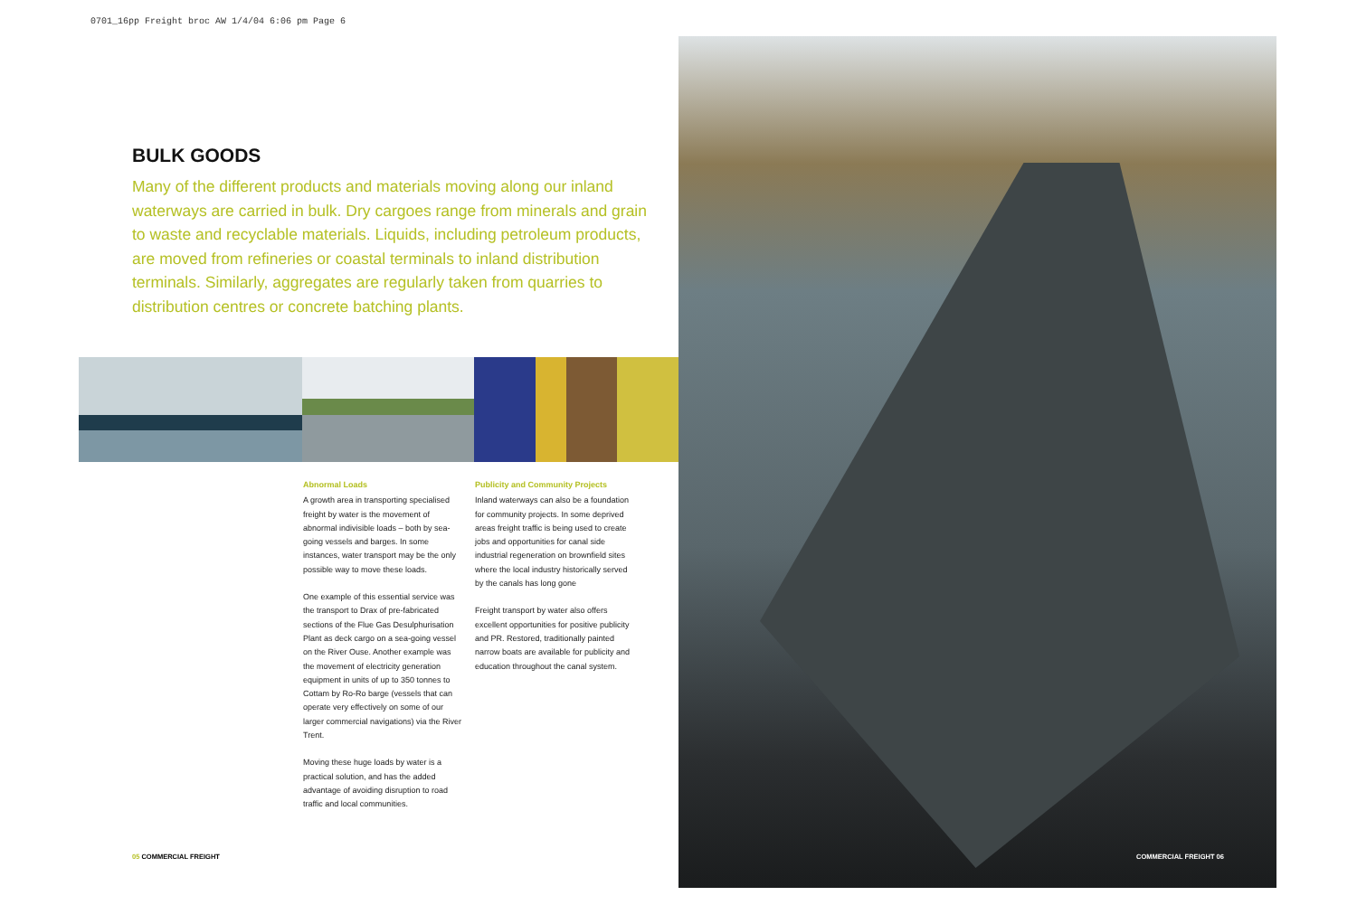0701_16pp Freight broc AW 1/4/04 6:06 pm Page 6
BULK GOODS
Many of the different products and materials moving along our inland waterways are carried in bulk. Dry cargoes range from minerals and grain to waste and recyclable materials. Liquids, including petroleum products, are moved from refineries or coastal terminals to inland distribution terminals. Similarly, aggregates are regularly taken from quarries to distribution centres or concrete batching plants.
Abnormal Loads
A growth area in transporting specialised freight by water is the movement of abnormal indivisible loads – both by sea-going vessels and barges. In some instances, water transport may be the only possible way to move these loads.
One example of this essential service was the transport to Drax of pre-fabricated sections of the Flue Gas Desulphurisation Plant as deck cargo on a sea-going vessel on the River Ouse. Another example was the movement of electricity generation equipment in units of up to 350 tonnes to Cottam by Ro-Ro barge (vessels that can operate very effectively on some of our larger commercial navigations) via the River Trent.
Moving these huge loads by water is a practical solution, and has the added advantage of avoiding disruption to road traffic and local communities.
Publicity and Community Projects
Inland waterways can also be a foundation for community projects. In some deprived areas freight traffic is being used to create jobs and opportunities for canal side industrial regeneration on brownfield sites where the local industry historically served by the canals has long gone
Freight transport by water also offers excellent opportunities for positive publicity and PR. Restored, traditionally painted narrow boats are available for publicity and education throughout the canal system.
05 COMMERCIAL FREIGHT COMMERCIAL FREIGHT 06